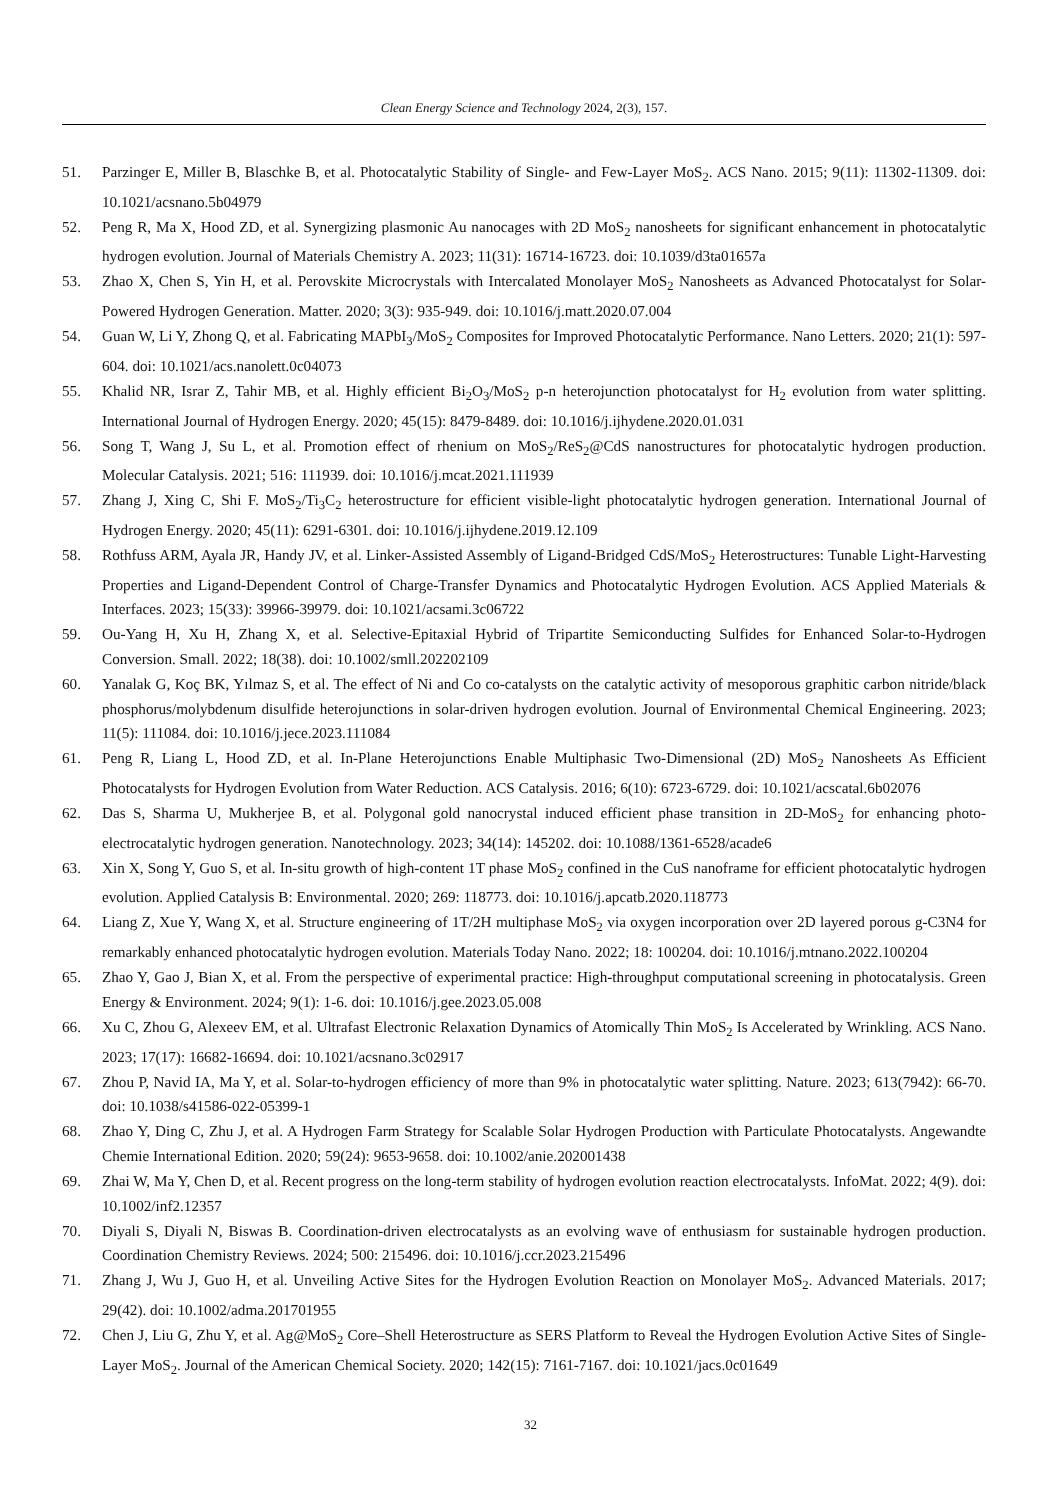Clean Energy Science and Technology 2024, 2(3), 157.
51. Parzinger E, Miller B, Blaschke B, et al. Photocatalytic Stability of Single- and Few-Layer MoS<sub>2</sub>. ACS Nano. 2015; 9(11): 11302-11309. doi: 10.1021/acsnano.5b04979
52. Peng R, Ma X, Hood ZD, et al. Synergizing plasmonic Au nanocages with 2D MoS<sub>2</sub> nanosheets for significant enhancement in photocatalytic hydrogen evolution. Journal of Materials Chemistry A. 2023; 11(31): 16714-16723. doi: 10.1039/d3ta01657a
53. Zhao X, Chen S, Yin H, et al. Perovskite Microcrystals with Intercalated Monolayer MoS<sub>2</sub> Nanosheets as Advanced Photocatalyst for Solar-Powered Hydrogen Generation. Matter. 2020; 3(3): 935-949. doi: 10.1016/j.matt.2020.07.004
54. Guan W, Li Y, Zhong Q, et al. Fabricating MAPbI<sub>3</sub>/MoS<sub>2</sub> Composites for Improved Photocatalytic Performance. Nano Letters. 2020; 21(1): 597-604. doi: 10.1021/acs.nanolett.0c04073
55. Khalid NR, Israr Z, Tahir MB, et al. Highly efficient Bi<sub>2</sub>O<sub>3</sub>/MoS<sub>2</sub> p-n heterojunction photocatalyst for H<sub>2</sub> evolution from water splitting. International Journal of Hydrogen Energy. 2020; 45(15): 8479-8489. doi: 10.1016/j.ijhydene.2020.01.031
56. Song T, Wang J, Su L, et al. Promotion effect of rhenium on MoS<sub>2</sub>/ReS<sub>2</sub>@CdS nanostructures for photocatalytic hydrogen production. Molecular Catalysis. 2021; 516: 111939. doi: 10.1016/j.mcat.2021.111939
57. Zhang J, Xing C, Shi F. MoS<sub>2</sub>/Ti<sub>3</sub>C<sub>2</sub> heterostructure for efficient visible-light photocatalytic hydrogen generation. International Journal of Hydrogen Energy. 2020; 45(11): 6291-6301. doi: 10.1016/j.ijhydene.2019.12.109
58. Rothfuss ARM, Ayala JR, Handy JV, et al. Linker-Assisted Assembly of Ligand-Bridged CdS/MoS<sub>2</sub> Heterostructures: Tunable Light-Harvesting Properties and Ligand-Dependent Control of Charge-Transfer Dynamics and Photocatalytic Hydrogen Evolution. ACS Applied Materials & Interfaces. 2023; 15(33): 39966-39979. doi: 10.1021/acsami.3c06722
59. Ou-Yang H, Xu H, Zhang X, et al. Selective-Epitaxial Hybrid of Tripartite Semiconducting Sulfides for Enhanced Solar-to-Hydrogen Conversion. Small. 2022; 18(38). doi: 10.1002/smll.202202109
60. Yanalak G, Koç BK, Yılmaz S, et al. The effect of Ni and Co co-catalysts on the catalytic activity of mesoporous graphitic carbon nitride/black phosphorus/molybdenum disulfide heterojunctions in solar-driven hydrogen evolution. Journal of Environmental Chemical Engineering. 2023; 11(5): 111084. doi: 10.1016/j.jece.2023.111084
61. Peng R, Liang L, Hood ZD, et al. In-Plane Heterojunctions Enable Multiphasic Two-Dimensional (2D) MoS<sub>2</sub> Nanosheets As Efficient Photocatalysts for Hydrogen Evolution from Water Reduction. ACS Catalysis. 2016; 6(10): 6723-6729. doi: 10.1021/acscatal.6b02076
62. Das S, Sharma U, Mukherjee B, et al. Polygonal gold nanocrystal induced efficient phase transition in 2D-MoS<sub>2</sub> for enhancing photo-electrocatalytic hydrogen generation. Nanotechnology. 2023; 34(14): 145202. doi: 10.1088/1361-6528/acade6
63. Xin X, Song Y, Guo S, et al. In-situ growth of high-content 1T phase MoS<sub>2</sub> confined in the CuS nanoframe for efficient photocatalytic hydrogen evolution. Applied Catalysis B: Environmental. 2020; 269: 118773. doi: 10.1016/j.apcatb.2020.118773
64. Liang Z, Xue Y, Wang X, et al. Structure engineering of 1T/2H multiphase MoS<sub>2</sub> via oxygen incorporation over 2D layered porous g-C3N4 for remarkably enhanced photocatalytic hydrogen evolution. Materials Today Nano. 2022; 18: 100204. doi: 10.1016/j.mtnano.2022.100204
65. Zhao Y, Gao J, Bian X, et al. From the perspective of experimental practice: High-throughput computational screening in photocatalysis. Green Energy & Environment. 2024; 9(1): 1-6. doi: 10.1016/j.gee.2023.05.008
66. Xu C, Zhou G, Alexeev EM, et al. Ultrafast Electronic Relaxation Dynamics of Atomically Thin MoS<sub>2</sub> Is Accelerated by Wrinkling. ACS Nano. 2023; 17(17): 16682-16694. doi: 10.1021/acsnano.3c02917
67. Zhou P, Navid IA, Ma Y, et al. Solar-to-hydrogen efficiency of more than 9% in photocatalytic water splitting. Nature. 2023; 613(7942): 66-70. doi: 10.1038/s41586-022-05399-1
68. Zhao Y, Ding C, Zhu J, et al. A Hydrogen Farm Strategy for Scalable Solar Hydrogen Production with Particulate Photocatalysts. Angewandte Chemie International Edition. 2020; 59(24): 9653-9658. doi: 10.1002/anie.202001438
69. Zhai W, Ma Y, Chen D, et al. Recent progress on the long-term stability of hydrogen evolution reaction electrocatalysts. InfoMat. 2022; 4(9). doi: 10.1002/inf2.12357
70. Diyali S, Diyali N, Biswas B. Coordination-driven electrocatalysts as an evolving wave of enthusiasm for sustainable hydrogen production. Coordination Chemistry Reviews. 2024; 500: 215496. doi: 10.1016/j.ccr.2023.215496
71. Zhang J, Wu J, Guo H, et al. Unveiling Active Sites for the Hydrogen Evolution Reaction on Monolayer MoS<sub>2</sub>. Advanced Materials. 2017; 29(42). doi: 10.1002/adma.201701955
72. Chen J, Liu G, Zhu Y, et al. Ag@MoS<sub>2</sub> Core–Shell Heterostructure as SERS Platform to Reveal the Hydrogen Evolution Active Sites of Single-Layer MoS<sub>2</sub>. Journal of the American Chemical Society. 2020; 142(15): 7161-7167. doi: 10.1021/jacs.0c01649
32